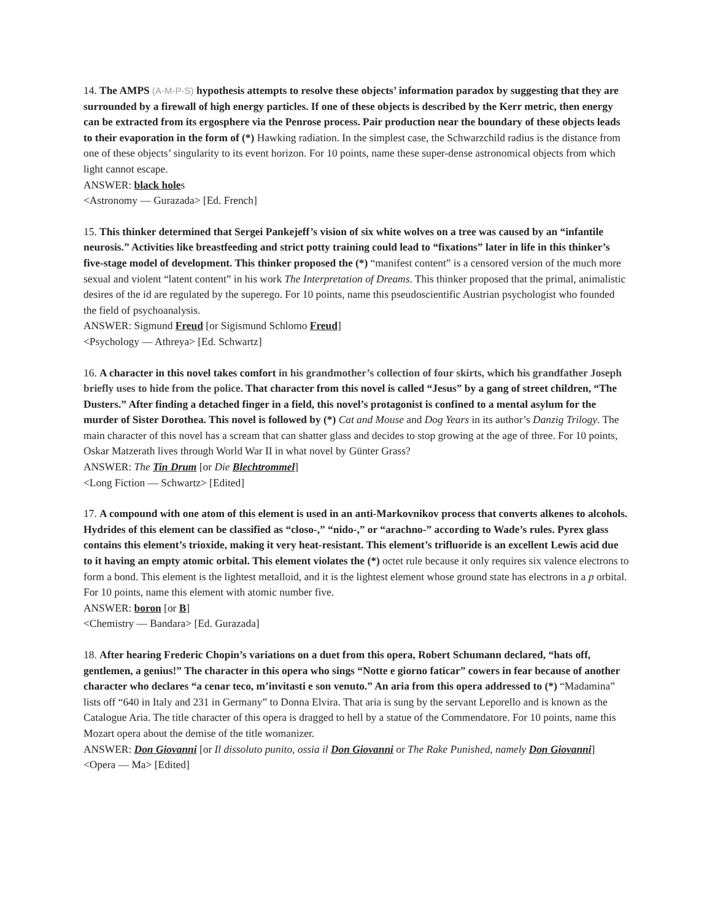14. The AMPS (A-M-P-S) hypothesis attempts to resolve these objects’ information paradox by suggesting that they are surrounded by a firewall of high energy particles. If one of these objects is described by the Kerr metric, then energy can be extracted from its ergosphere via the Penrose process. Pair production near the boundary of these objects leads to their evaporation in the form of (*) Hawking radiation. In the simplest case, the Schwarzchild radius is the distance from one of these objects’ singularity to its event horizon. For 10 points, name these super-dense astronomical objects from which light cannot escape.
ANSWER: black holes
<Astronomy — Gurazada> [Ed. French]
15. This thinker determined that Sergei Pankejeff’s vision of six white wolves on a tree was caused by an “infantile neurosis.” Activities like breastfeeding and strict potty training could lead to “fixations” later in life in this thinker’s five-stage model of development. This thinker proposed the (*) “manifest content” is a censored version of the much more sexual and violent “latent content” in his work The Interpretation of Dreams. This thinker proposed that the primal, animalistic desires of the id are regulated by the superego. For 10 points, name this pseudoscientific Austrian psychologist who founded the field of psychoanalysis.
ANSWER: Sigmund Freud [or Sigismund Schlomo Freud]
<Psychology — Athreya> [Ed. Schwartz]
16. A character in this novel takes comfort in his grandmother’s collection of four skirts, which his grandfather Joseph briefly uses to hide from the police. That character from this novel is called “Jesus” by a gang of street children, “The Dusters.” After finding a detached finger in a field, this novel’s protagonist is confined to a mental asylum for the murder of Sister Dorothea. This novel is followed by (*) Cat and Mouse and Dog Years in its author’s Danzig Trilogy. The main character of this novel has a scream that can shatter glass and decides to stop growing at the age of three. For 10 points, Oskar Matzerath lives through World War II in what novel by Günter Grass?
ANSWER: The Tin Drum [or Die Blechtrommel]
<Long Fiction — Schwartz> [Edited]
17. A compound with one atom of this element is used in an anti-Markovnikov process that converts alkenes to alcohols. Hydrides of this element can be classified as “closo-,” “nido-,” or “arachno-” according to Wade’s rules. Pyrex glass contains this element’s trioxide, making it very heat-resistant. This element’s trifluoride is an excellent Lewis acid due to it having an empty atomic orbital. This element violates the (*) octet rule because it only requires six valence electrons to form a bond. This element is the lightest metalloid, and it is the lightest element whose ground state has electrons in a p orbital. For 10 points, name this element with atomic number five.
ANSWER: boron [or B]
<Chemistry — Bandara> [Ed. Gurazada]
18. After hearing Frederic Chopin’s variations on a duet from this opera, Robert Schumann declared, “hats off, gentlemen, a genius!” The character in this opera who sings “Notte e giorno faticar” cowers in fear because of another character who declares “a cenar teco, m’invitasti e son venuto.” An aria from this opera addressed to (*) “Madamina” lists off “640 in Italy and 231 in Germany” to Donna Elvira. That aria is sung by the servant Leporello and is known as the Catalogue Aria. The title character of this opera is dragged to hell by a statue of the Commendatore. For 10 points, name this Mozart opera about the demise of the title womanizer.
ANSWER: Don Giovanni [or Il dissoluto punito, ossia il Don Giovanni or The Rake Punished, namely Don Giovanni]
<Opera — Ma> [Edited]